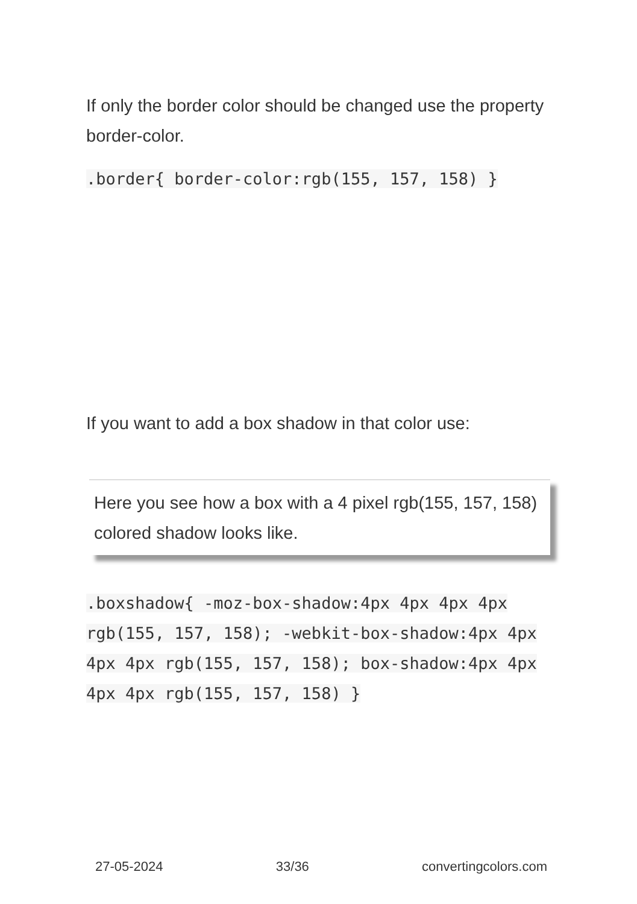If only the border color should be changed use the property border-color.
.border{ border-color:rgb(155, 157, 158) }
If you want to add a box shadow in that color use:
Here you see how a box with a 4 pixel rgb(155, 157, 158) colored shadow looks like.
.boxshadow{ -moz-box-shadow:4px 4px 4px 4px rgb(155, 157, 158); -webkit-box-shadow:4px 4px 4px 4px rgb(155, 157, 158); box-shadow:4px 4px 4px 4px rgb(155, 157, 158) }
27-05-2024 33/36 convertingcolors.com